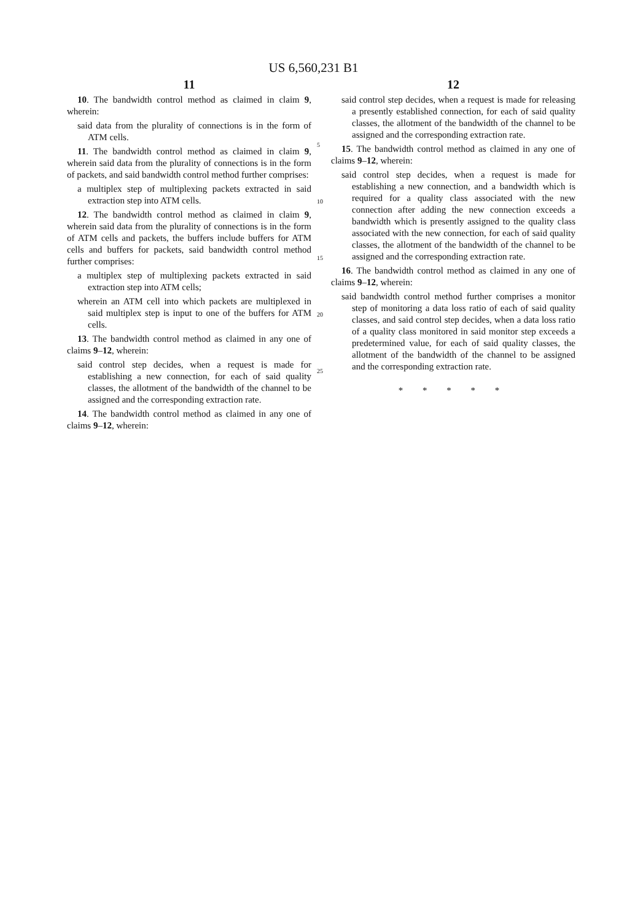US 6,560,231 B1
11
10. The bandwidth control method as claimed in claim 9, wherein:
said data from the plurality of connections is in the form of ATM cells.
11. The bandwidth control method as claimed in claim 9, wherein said data from the plurality of connections is in the form of packets, and said bandwidth control method further comprises:
a multiplex step of multiplexing packets extracted in said extraction step into ATM cells.
12. The bandwidth control method as claimed in claim 9, wherein said data from the plurality of connections is in the form of ATM cells and packets, the buffers include buffers for ATM cells and buffers for packets, said bandwidth control method further comprises:
a multiplex step of multiplexing packets extracted in said extraction step into ATM cells;
wherein an ATM cell into which packets are multiplexed in said multiplex step is input to one of the buffers for ATM cells.
13. The bandwidth control method as claimed in any one of claims 9–12, wherein:
said control step decides, when a request is made for establishing a new connection, for each of said quality classes, the allotment of the bandwidth of the channel to be assigned and the corresponding extraction rate.
14. The bandwidth control method as claimed in any one of claims 9–12, wherein:
12
said control step decides, when a request is made for releasing a presently established connection, for each of said quality classes, the allotment of the bandwidth of the channel to be assigned and the corresponding extraction rate.
15. The bandwidth control method as claimed in any one of claims 9–12, wherein:
said control step decides, when a request is made for establishing a new connection, and a bandwidth which is required for a quality class associated with the new connection after adding the new connection exceeds a bandwidth which is presently assigned to the quality class associated with the new connection, for each of said quality classes, the allotment of the bandwidth of the channel to be assigned and the corresponding extraction rate.
16. The bandwidth control method as claimed in any one of claims 9–12, wherein:
said bandwidth control method further comprises a monitor step of monitoring a data loss ratio of each of said quality classes, and said control step decides, when a data loss ratio of a quality class monitored in said monitor step exceeds a predetermined value, for each of said quality classes, the allotment of the bandwidth of the channel to be assigned and the corresponding extraction rate.
* * * * *
5
10
15
20
25